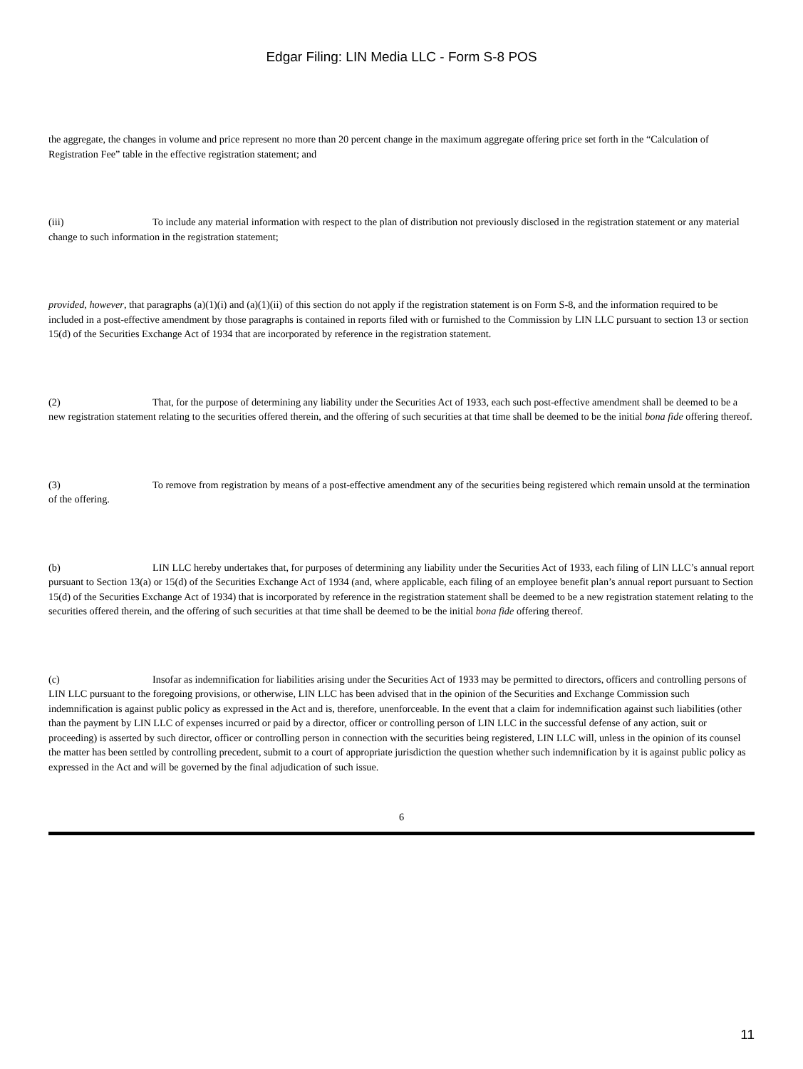Edgar Filing: LIN Media LLC - Form S-8 POS
the aggregate, the changes in volume and price represent no more than 20 percent change in the maximum aggregate offering price set forth in the “Calculation of Registration Fee” table in the effective registration statement; and
(iii) To include any material information with respect to the plan of distribution not previously disclosed in the registration statement or any material change to such information in the registration statement;
provided, however, that paragraphs (a)(1)(i) and (a)(1)(ii) of this section do not apply if the registration statement is on Form S-8, and the information required to be included in a post-effective amendment by those paragraphs is contained in reports filed with or furnished to the Commission by LIN LLC pursuant to section 13 or section 15(d) of the Securities Exchange Act of 1934 that are incorporated by reference in the registration statement.
(2) That, for the purpose of determining any liability under the Securities Act of 1933, each such post-effective amendment shall be deemed to be a new registration statement relating to the securities offered therein, and the offering of such securities at that time shall be deemed to be the initial bona fide offering thereof.
(3) To remove from registration by means of a post-effective amendment any of the securities being registered which remain unsold at the termination of the offering.
(b) LIN LLC hereby undertakes that, for purposes of determining any liability under the Securities Act of 1933, each filing of LIN LLC’s annual report pursuant to Section 13(a) or 15(d) of the Securities Exchange Act of 1934 (and, where applicable, each filing of an employee benefit plan’s annual report pursuant to Section 15(d) of the Securities Exchange Act of 1934) that is incorporated by reference in the registration statement shall be deemed to be a new registration statement relating to the securities offered therein, and the offering of such securities at that time shall be deemed to be the initial bona fide offering thereof.
(c) Insofar as indemnification for liabilities arising under the Securities Act of 1933 may be permitted to directors, officers and controlling persons of LIN LLC pursuant to the foregoing provisions, or otherwise, LIN LLC has been advised that in the opinion of the Securities and Exchange Commission such indemnification is against public policy as expressed in the Act and is, therefore, unenforceable. In the event that a claim for indemnification against such liabilities (other than the payment by LIN LLC of expenses incurred or paid by a director, officer or controlling person of LIN LLC in the successful defense of any action, suit or proceeding) is asserted by such director, officer or controlling person in connection with the securities being registered, LIN LLC will, unless in the opinion of its counsel the matter has been settled by controlling precedent, submit to a court of appropriate jurisdiction the question whether such indemnification by it is against public policy as expressed in the Act and will be governed by the final adjudication of such issue.
6
11